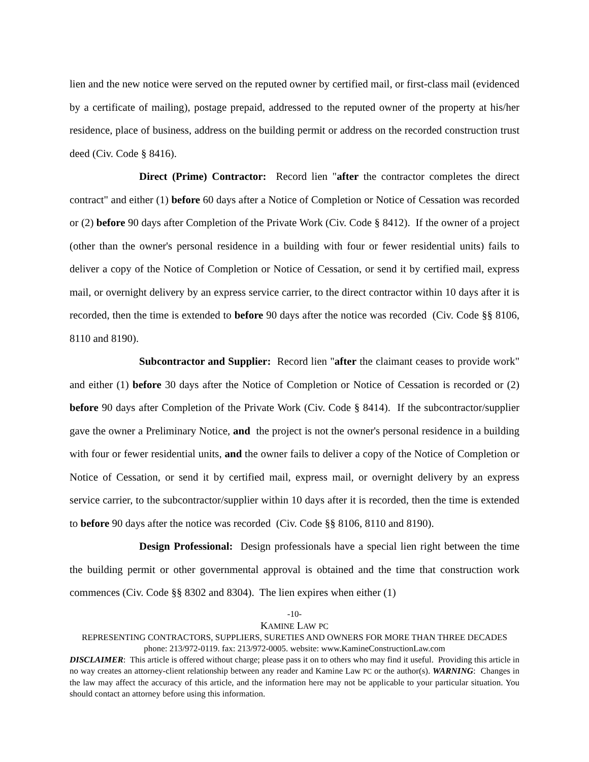lien and the new notice were served on the reputed owner by certified mail, or first-class mail (evidenced by a certificate of mailing), postage prepaid, addressed to the reputed owner of the property at his/her residence, place of business, address on the building permit or address on the recorded construction trust deed (Civ. Code § 8416).
Direct (Prime) Contractor: Record lien "after the contractor completes the direct contract" and either (1) before 60 days after a Notice of Completion or Notice of Cessation was recorded or (2) before 90 days after Completion of the Private Work (Civ. Code § 8412). If the owner of a project (other than the owner's personal residence in a building with four or fewer residential units) fails to deliver a copy of the Notice of Completion or Notice of Cessation, or send it by certified mail, express mail, or overnight delivery by an express service carrier, to the direct contractor within 10 days after it is recorded, then the time is extended to before 90 days after the notice was recorded (Civ. Code §§ 8106, 8110 and 8190).
Subcontractor and Supplier: Record lien "after the claimant ceases to provide work" and either (1) before 30 days after the Notice of Completion or Notice of Cessation is recorded or (2) before 90 days after Completion of the Private Work (Civ. Code § 8414). If the subcontractor/supplier gave the owner a Preliminary Notice, and the project is not the owner's personal residence in a building with four or fewer residential units, and the owner fails to deliver a copy of the Notice of Completion or Notice of Cessation, or send it by certified mail, express mail, or overnight delivery by an express service carrier, to the subcontractor/supplier within 10 days after it is recorded, then the time is extended to before 90 days after the notice was recorded (Civ. Code §§ 8106, 8110 and 8190).
Design Professional: Design professionals have a special lien right between the time the building permit or other governmental approval is obtained and the time that construction work commences (Civ. Code §§ 8302 and 8304). The lien expires when either (1)
-10-
KAMINE LAW PC
REPRESENTING CONTRACTORS, SUPPLIERS, SURETIES AND OWNERS FOR MORE THAN THREE DECADES
phone: 213/972-0119. fax: 213/972-0005. website: www.KamineConstructionLaw.com
DISCLAIMER: This article is offered without charge; please pass it on to others who may find it useful. Providing this article in no way creates an attorney-client relationship between any reader and Kamine Law PC or the author(s). WARNING: Changes in the law may affect the accuracy of this article, and the information here may not be applicable to your particular situation. You should contact an attorney before using this information.